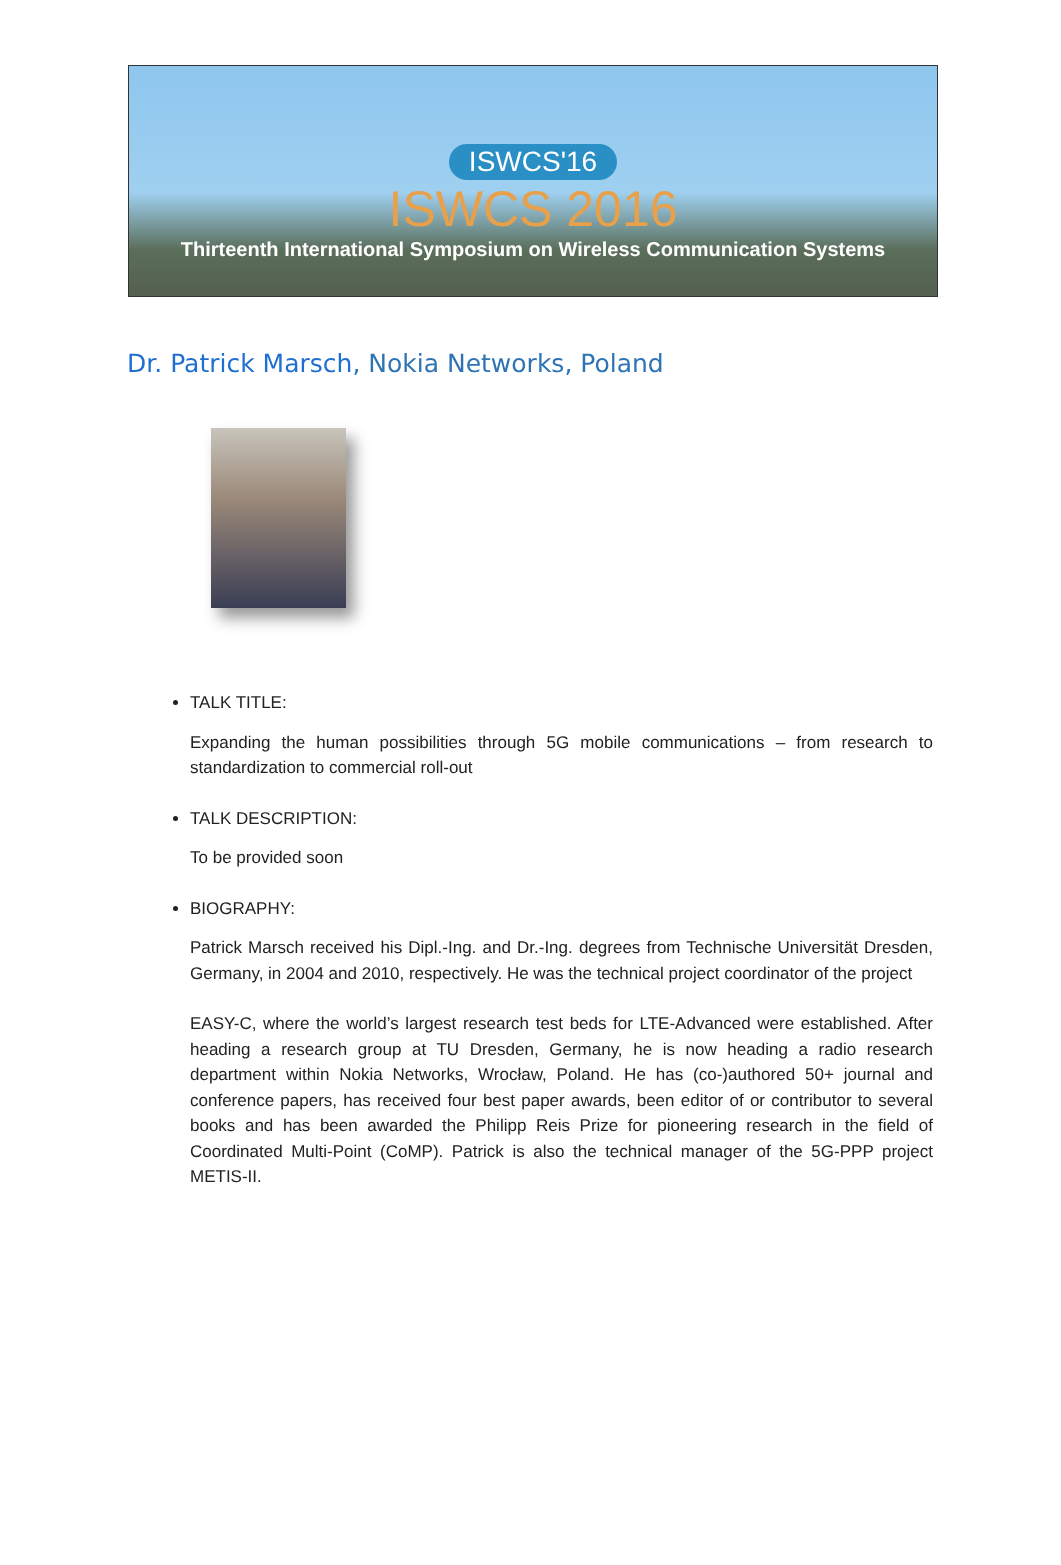ISWCS'16
ISWCS 2016
Thirteenth International Symposium on Wireless Communication Systems
Dr. Patrick Marsch, Nokia Networks, Poland
TALK TITLE:
Expanding the human possibilities through 5G mobile communications – from research to standardization to commercial roll-out
TALK DESCRIPTION:
To be provided soon
BIOGRAPHY:
Patrick Marsch received his Dipl.-Ing. and Dr.-Ing. degrees from Technische Universität Dresden, Germany, in 2004 and 2010, respectively. He was the technical project coordinator of the project
EASY-C, where the world’s largest research test beds for LTE-Advanced were established. After heading a research group at TU Dresden, Germany, he is now heading a radio research department within Nokia Networks, Wrocław, Poland. He has (co-)authored 50+ journal and conference papers, has received four best paper awards, been editor of or contributor to several books and has been awarded the Philipp Reis Prize for pioneering research in the field of Coordinated Multi-Point (CoMP). Patrick is also the technical manager of the 5G-PPP project METIS-II.